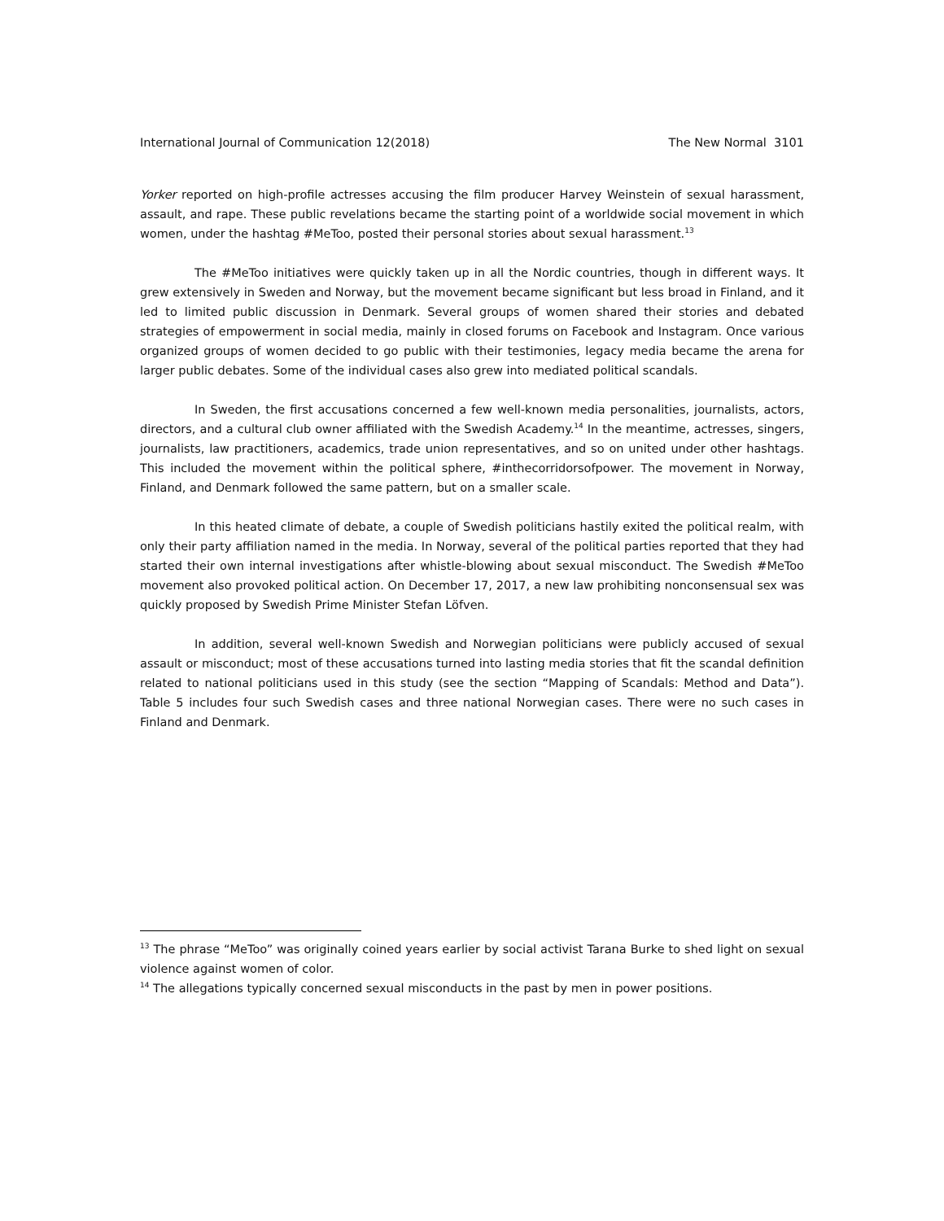International Journal of Communication 12(2018) The New Normal 3101
Yorker reported on high-profile actresses accusing the film producer Harvey Weinstein of sexual harassment, assault, and rape. These public revelations became the starting point of a worldwide social movement in which women, under the hashtag #MeToo, posted their personal stories about sexual harassment.<sup>13</sup>
The #MeToo initiatives were quickly taken up in all the Nordic countries, though in different ways. It grew extensively in Sweden and Norway, but the movement became significant but less broad in Finland, and it led to limited public discussion in Denmark. Several groups of women shared their stories and debated strategies of empowerment in social media, mainly in closed forums on Facebook and Instagram. Once various organized groups of women decided to go public with their testimonies, legacy media became the arena for larger public debates. Some of the individual cases also grew into mediated political scandals.
In Sweden, the first accusations concerned a few well-known media personalities, journalists, actors, directors, and a cultural club owner affiliated with the Swedish Academy.<sup>14</sup> In the meantime, actresses, singers, journalists, law practitioners, academics, trade union representatives, and so on united under other hashtags. This included the movement within the political sphere, #inthecorridorsofpower. The movement in Norway, Finland, and Denmark followed the same pattern, but on a smaller scale.
In this heated climate of debate, a couple of Swedish politicians hastily exited the political realm, with only their party affiliation named in the media. In Norway, several of the political parties reported that they had started their own internal investigations after whistle-blowing about sexual misconduct. The Swedish #MeToo movement also provoked political action. On December 17, 2017, a new law prohibiting nonconsensual sex was quickly proposed by Swedish Prime Minister Stefan Löfven.
In addition, several well-known Swedish and Norwegian politicians were publicly accused of sexual assault or misconduct; most of these accusations turned into lasting media stories that fit the scandal definition related to national politicians used in this study (see the section “Mapping of Scandals: Method and Data”). Table 5 includes four such Swedish cases and three national Norwegian cases. There were no such cases in Finland and Denmark.
<sup>13</sup> The phrase “MeToo” was originally coined years earlier by social activist Tarana Burke to shed light on sexual violence against women of color.
<sup>14</sup> The allegations typically concerned sexual misconducts in the past by men in power positions.